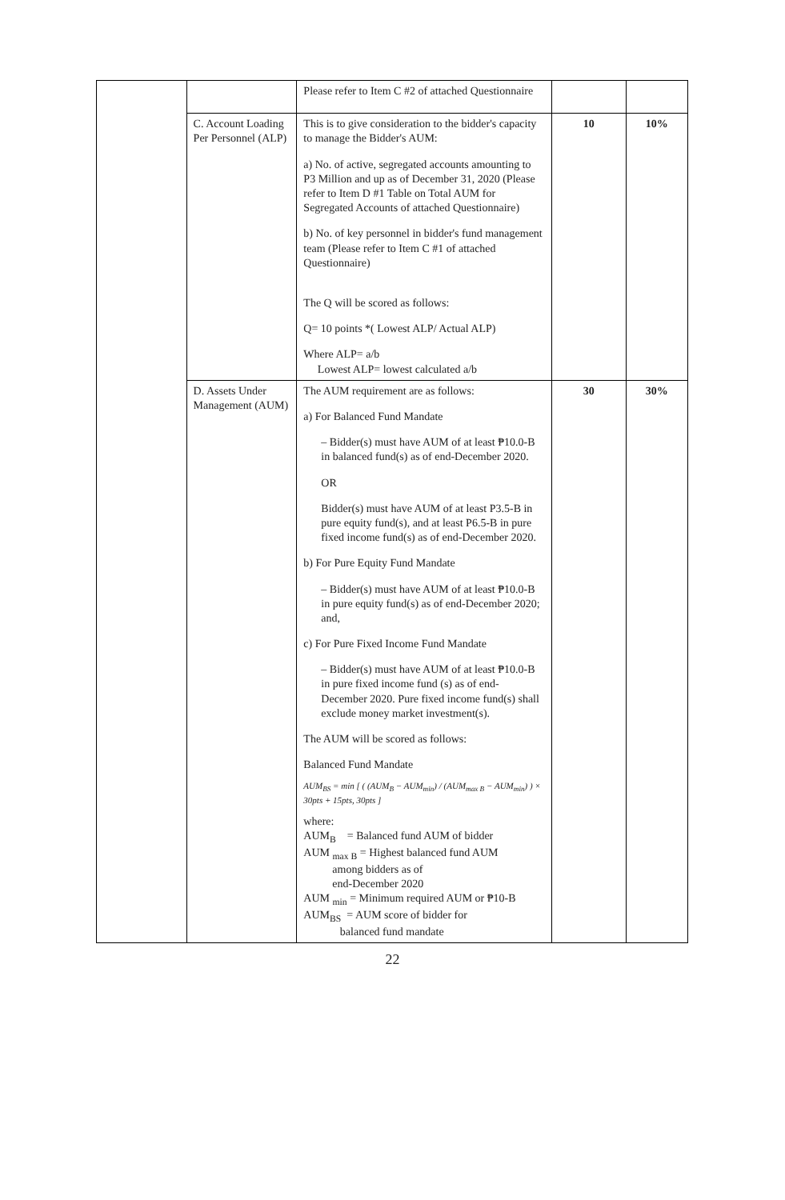| | | Please refer to Item C #2 of attached Questionnaire | | |
| | C. Account Loading Per Personnel (ALP) | This is to give consideration to the bidder's capacity to manage the Bidder's AUM: a) No. of active, segregated accounts amounting to P3 Million and up as of December 31, 2020 (Please refer to Item D #1 Table on Total AUM for Segregated Accounts of attached Questionnaire) b) No. of key personnel in bidder's fund management team (Please refer to Item C #1 of attached Questionnaire) The Q will be scored as follows: Q= 10 points *( Lowest ALP/ Actual ALP) Where ALP= a/b Lowest ALP= lowest calculated a/b | 10 | 10% |
| | D. Assets Under Management (AUM) | The AUM requirement are as follows: a) For Balanced Fund Mandate – Bidder(s) must have AUM of at least ₱10.0-B in balanced fund(s) as of end-December 2020. OR Bidder(s) must have AUM of at least P3.5-B in pure equity fund(s), and at least P6.5-B in pure fixed income fund(s) as of end-December 2020. b) For Pure Equity Fund Mandate – Bidder(s) must have AUM of at least ₱10.0-B in pure equity fund(s) as of end-December 2020; and, c) For Pure Fixed Income Fund Mandate – Bidder(s) must have AUM of at least ₱10.0-B in pure fixed income fund (s) as of end-December 2020. Pure fixed income fund(s) shall exclude money market investment(s). The AUM will be scored as follows: Balanced Fund Mandate AUM<sub>BS</sub> = min [ ( (AUM<sub>B</sub> − AUM<sub>min</sub>) / (AUM<sub>max B</sub> − AUM<sub>min</sub>) ) × 30pts + 15pts, 30pts ] where: AUM<sub>B</sub> = Balanced fund AUM of bidder AUM <sub>max B</sub> = Highest balanced fund AUM among bidders as of end-December 2020 AUM <sub>min</sub> = Minimum required AUM or ₱10-B AUM<sub>BS</sub> = AUM score of bidder for balanced fund mandate | 30 | 30% |
22